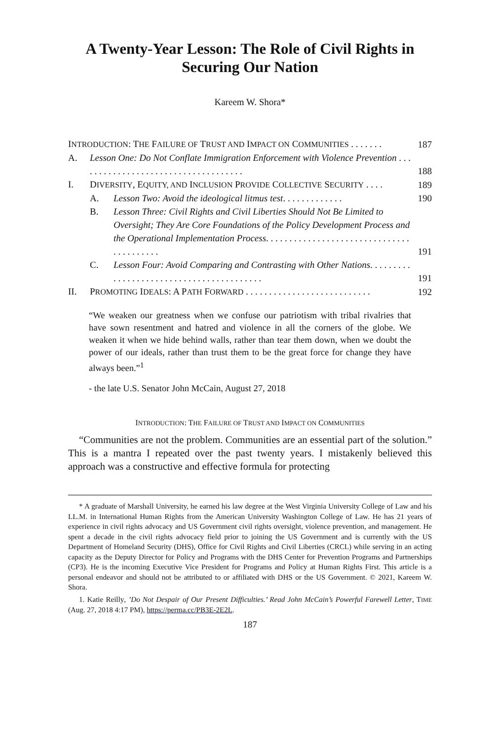A Twenty-Year Lesson: The Role of Civil Rights in Securing Our Nation
Kareem W. Shora*
| I NTRODUCTION : T HE F AILURE OF T RUST AND I MPACT ON C OMMUNITIES . . . . . . . | | | 187 |
| A. | Lesson One: Do Not Conflate Immigration Enforcement with Violence Prevention . . . . . . . . . . . . . . . . . . . . . . . . . . . . . . . . . . . . | | 188 |
| I. | D IVERSITY , E QUITY, AND I NCLUSION P ROVIDE C OLLECTIVE S ECURITY . . . . | | 189 |
| | A. | Lesson Two: Avoid the ideological litmus test . . . . . . . . . . . . . | 190 |
| | B. | Lesson Three: Civil Rights and Civil Liberties Should Not Be Limited to Oversight; They Are Core Foundations of the Policy Development Process and the Operational Implementation Process . . . . . . . . . . . . . . . . . . . . . . . . . . . . . . . . . . . . . . . . . | 191 |
| | C. | Lesson Four: Avoid Comparing and Contrasting with Other Nations . . . . . . . . . . . . . . . . . . . . . . . . . . . . . . . . . . . . . . . . . | 191 |
| II. | P ROMOTING I DEALS : A P ATH F ORWARD . . . . . . . . . . . . . . . . . . . . . . . . . . . | | 192 |
“We weaken our greatness when we confuse our patriotism with tribal rivalries that have sown resentment and hatred and violence in all the corners of the globe. We weaken it when we hide behind walls, rather than tear them down, when we doubt the power of our ideals, rather than trust them to be the great force for change they have always been.”<sup>1</sup>
- the late U.S. Senator John McCain, August 27, 2018
INTRODUCTION: THE FAILURE OF TRUST AND IMPACT ON COMMUNITIES
“Communities are not the problem. Communities are an essential part of the solution.” This is a mantra I repeated over the past twenty years. I mistakenly believed this approach was a constructive and effective formula for protecting
* A graduate of Marshall University, he earned his law degree at the West Virginia University College of Law and his LL.M. in International Human Rights from the American University Washington College of Law. He has 21 years of experience in civil rights advocacy and US Government civil rights oversight, violence prevention, and management. He spent a decade in the civil rights advocacy field prior to joining the US Government and is currently with the US Department of Homeland Security (DHS), Office for Civil Rights and Civil Liberties (CRCL) while serving in an acting capacity as the Deputy Director for Policy and Programs with the DHS Center for Prevention Programs and Partnerships (CP3). He is the incoming Executive Vice President for Programs and Policy at Human Rights First. This article is a personal endeavor and should not be attributed to or affiliated with DHS or the US Government. © 2021, Kareem W. Shora.
1. Katie Reilly, ’Do Not Despair of Our Present Difficulties.’ Read John McCain’s Powerful Farewell Letter, TIME (Aug. 27, 2018 4:17 PM), https://perma.cc/PB3E-2E2L.
187